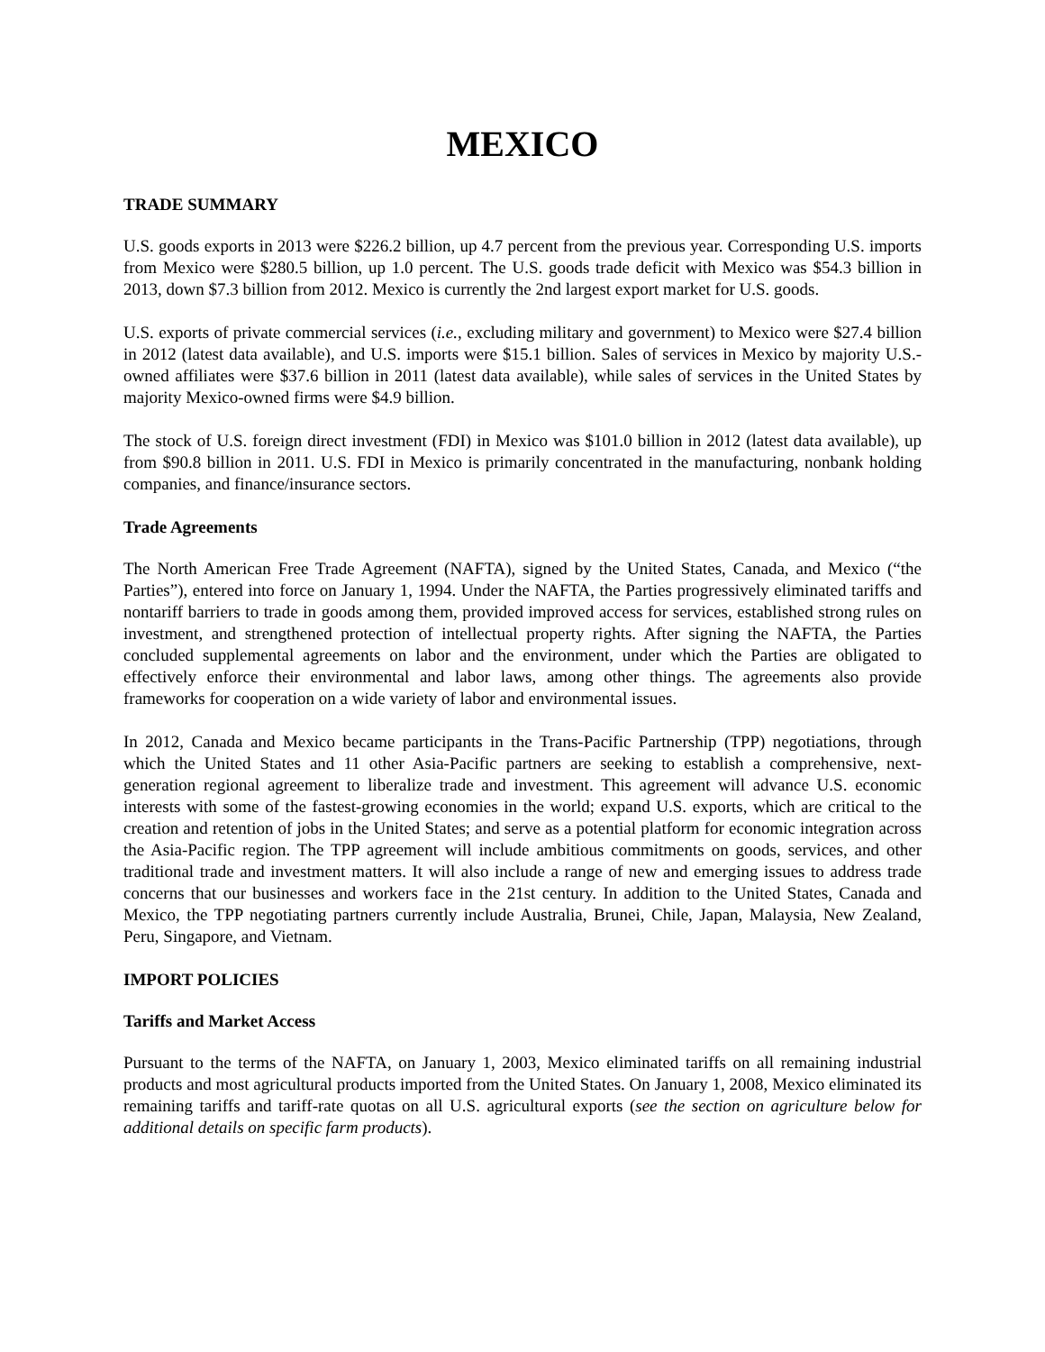MEXICO
TRADE SUMMARY
U.S. goods exports in 2013 were $226.2 billion, up 4.7 percent from the previous year. Corresponding U.S. imports from Mexico were $280.5 billion, up 1.0 percent. The U.S. goods trade deficit with Mexico was $54.3 billion in 2013, down $7.3 billion from 2012. Mexico is currently the 2nd largest export market for U.S. goods.
U.S. exports of private commercial services (i.e., excluding military and government) to Mexico were $27.4 billion in 2012 (latest data available), and U.S. imports were $15.1 billion. Sales of services in Mexico by majority U.S.-owned affiliates were $37.6 billion in 2011 (latest data available), while sales of services in the United States by majority Mexico-owned firms were $4.9 billion.
The stock of U.S. foreign direct investment (FDI) in Mexico was $101.0 billion in 2012 (latest data available), up from $90.8 billion in 2011. U.S. FDI in Mexico is primarily concentrated in the manufacturing, nonbank holding companies, and finance/insurance sectors.
Trade Agreements
The North American Free Trade Agreement (NAFTA), signed by the United States, Canada, and Mexico (“the Parties”), entered into force on January 1, 1994. Under the NAFTA, the Parties progressively eliminated tariffs and nontariff barriers to trade in goods among them, provided improved access for services, established strong rules on investment, and strengthened protection of intellectual property rights. After signing the NAFTA, the Parties concluded supplemental agreements on labor and the environment, under which the Parties are obligated to effectively enforce their environmental and labor laws, among other things. The agreements also provide frameworks for cooperation on a wide variety of labor and environmental issues.
In 2012, Canada and Mexico became participants in the Trans-Pacific Partnership (TPP) negotiations, through which the United States and 11 other Asia-Pacific partners are seeking to establish a comprehensive, next-generation regional agreement to liberalize trade and investment. This agreement will advance U.S. economic interests with some of the fastest-growing economies in the world; expand U.S. exports, which are critical to the creation and retention of jobs in the United States; and serve as a potential platform for economic integration across the Asia-Pacific region. The TPP agreement will include ambitious commitments on goods, services, and other traditional trade and investment matters. It will also include a range of new and emerging issues to address trade concerns that our businesses and workers face in the 21st century. In addition to the United States, Canada and Mexico, the TPP negotiating partners currently include Australia, Brunei, Chile, Japan, Malaysia, New Zealand, Peru, Singapore, and Vietnam.
IMPORT POLICIES
Tariffs and Market Access
Pursuant to the terms of the NAFTA, on January 1, 2003, Mexico eliminated tariffs on all remaining industrial products and most agricultural products imported from the United States. On January 1, 2008, Mexico eliminated its remaining tariffs and tariff-rate quotas on all U.S. agricultural exports (see the section on agriculture below for additional details on specific farm products).